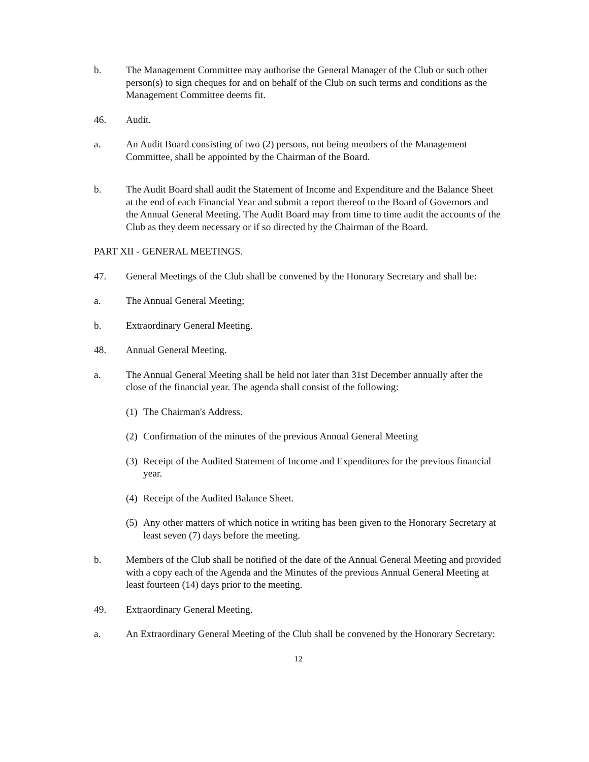b. The Management Committee may authorise the General Manager of the Club or such other person(s) to sign cheques for and on behalf of the Club on such terms and conditions as the Management Committee deems fit.
46. Audit.
a. An Audit Board consisting of two (2) persons, not being members of the Management Committee, shall be appointed by the Chairman of the Board.
b. The Audit Board shall audit the Statement of Income and Expenditure and the Balance Sheet at the end of each Financial Year and submit a report thereof to the Board of Governors and the Annual General Meeting. The Audit Board may from time to time audit the accounts of the Club as they deem necessary or if so directed by the Chairman of the Board.
PART XII - GENERAL MEETINGS.
47. General Meetings of the Club shall be convened by the Honorary Secretary and shall be:
a. The Annual General Meeting;
b. Extraordinary General Meeting.
48. Annual General Meeting.
a. The Annual General Meeting shall be held not later than 31st December annually after the close of the financial year. The agenda shall consist of the following:
(1)
The Chairman's Address.
(2)
Confirmation of the minutes of the previous Annual General Meeting
(3)
Receipt of the Audited Statement of Income and Expenditures for the previous financial year.
(4)
Receipt of the Audited Balance Sheet.
(5)
Any other matters of which notice in writing has been given to the Honorary Secretary at least seven (7) days before the meeting.
b. Members of the Club shall be notified of the date of the Annual General Meeting and provided with a copy each of the Agenda and the Minutes of the previous Annual General Meeting at least fourteen (14) days prior to the meeting.
49. Extraordinary General Meeting.
a. An Extraordinary General Meeting of the Club shall be convened by the Honorary Secretary:
12